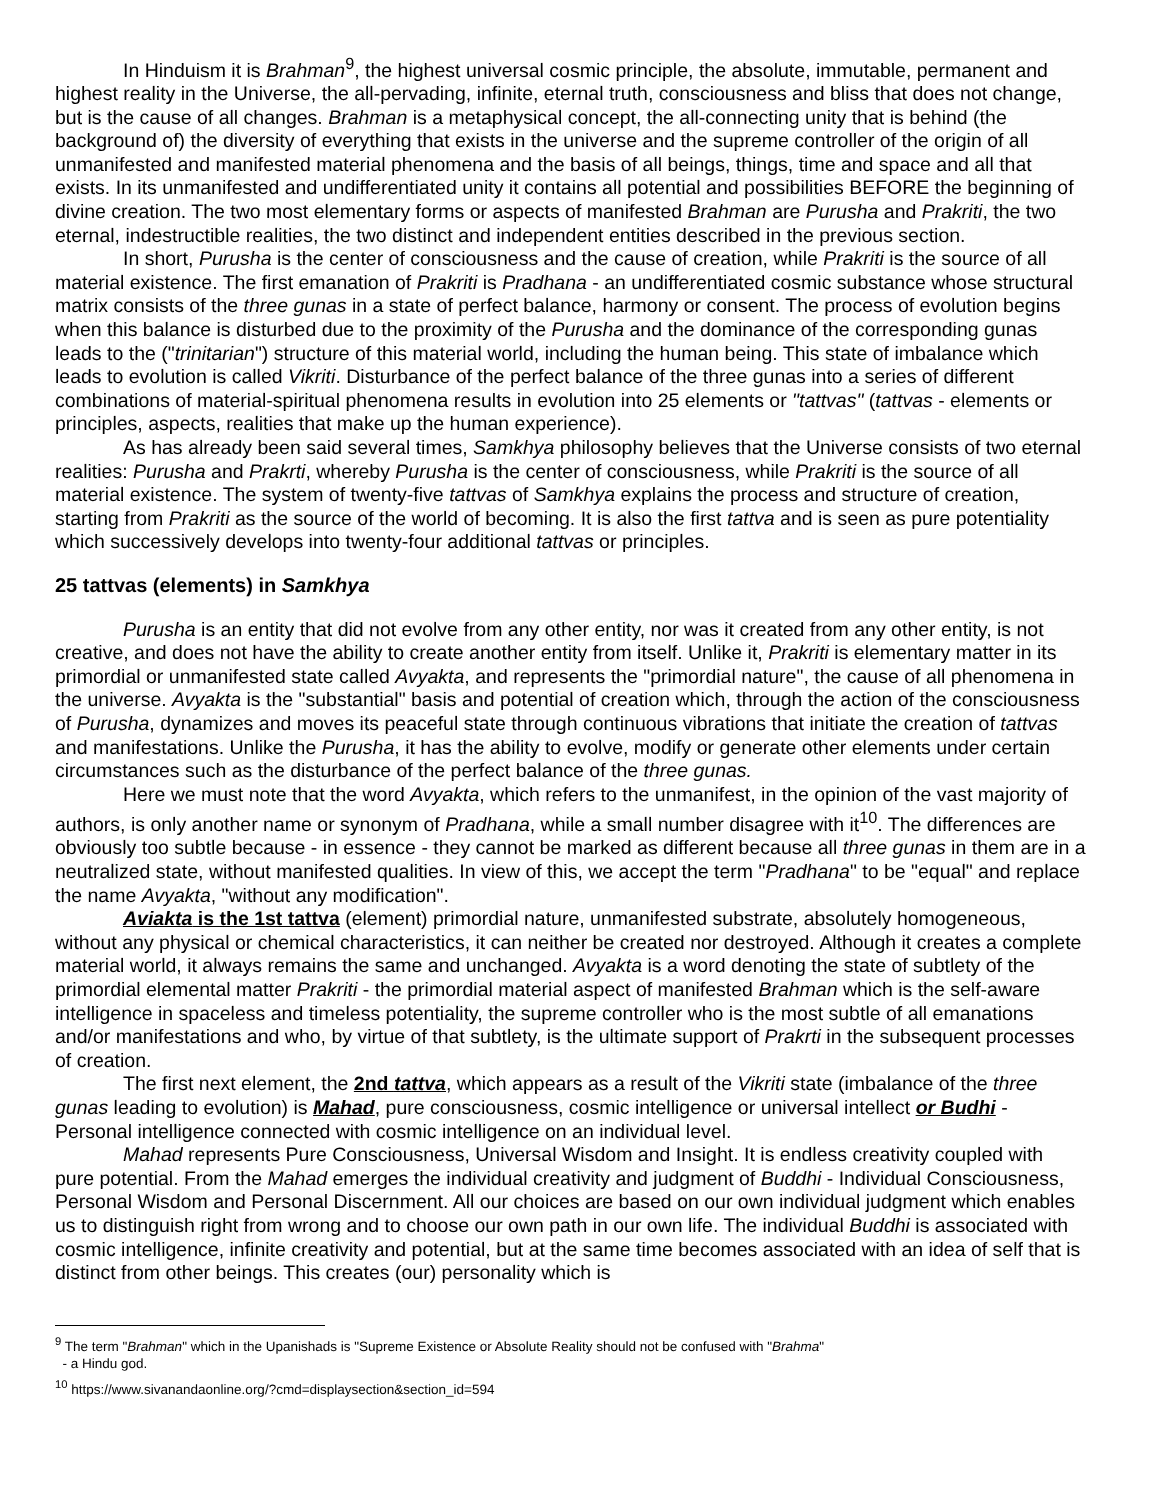In Hinduism it is Brahman<sup>9</sup>, the highest universal cosmic principle, the absolute, immutable, permanent and highest reality in the Universe, the all-pervading, infinite, eternal truth, consciousness and bliss that does not change, but is the cause of all changes. Brahman is a metaphysical concept, the all-connecting unity that is behind (the background of) the diversity of everything that exists in the universe and the supreme controller of the origin of all unmanifested and manifested material phenomena and the basis of all beings, things, time and space and all that exists. In its unmanifested and undifferentiated unity it contains all potential and possibilities BEFORE the beginning of divine creation. The two most elementary forms or aspects of manifested Brahman are Purusha and Prakriti, the two eternal, indestructible realities, the two distinct and independent entities described in the previous section.
In short, Purusha is the center of consciousness and the cause of creation, while Prakriti is the source of all material existence. The first emanation of Prakriti is Pradhana - an undifferentiated cosmic substance whose structural matrix consists of the three gunas in a state of perfect balance, harmony or consent. The process of evolution begins when this balance is disturbed due to the proximity of the Purusha and the dominance of the corresponding gunas leads to the ("trinitarian") structure of this material world, including the human being. This state of imbalance which leads to evolution is called Vikriti. Disturbance of the perfect balance of the three gunas into a series of different combinations of material-spiritual phenomena results in evolution into 25 elements or "tattvas" (tattvas - elements or principles, aspects, realities that make up the human experience).
As has already been said several times, Samkhya philosophy believes that the Universe consists of two eternal realities: Purusha and Prakrti, whereby Purusha is the center of consciousness, while Prakriti is the source of all material existence. The system of twenty-five tattvas of Samkhya explains the process and structure of creation, starting from Prakriti as the source of the world of becoming. It is also the first tattva and is seen as pure potentiality which successively develops into twenty-four additional tattvas or principles.
25 tattvas (elements) in Samkhya
Purusha is an entity that did not evolve from any other entity, nor was it created from any other entity, is not creative, and does not have the ability to create another entity from itself. Unlike it, Prakriti is elementary matter in its primordial or unmanifested state called Avyakta, and represents the "primordial nature", the cause of all phenomena in the universe. Avyakta is the "substantial" basis and potential of creation which, through the action of the consciousness of Purusha, dynamizes and moves its peaceful state through continuous vibrations that initiate the creation of tattvas and manifestations. Unlike the Purusha, it has the ability to evolve, modify or generate other elements under certain circumstances such as the disturbance of the perfect balance of the three gunas.
Here we must note that the word Avyakta, which refers to the unmanifest, in the opinion of the vast majority of authors, is only another name or synonym of Pradhana, while a small number disagree with it<sup>10</sup>. The differences are obviously too subtle because - in essence - they cannot be marked as different because all three gunas in them are in a neutralized state, without manifested qualities. In view of this, we accept the term "Pradhana" to be "equal" and replace the name Avyakta, "without any modification".
Aviakta is the 1st tattva (element) primordial nature, unmanifested substrate, absolutely homogeneous, without any physical or chemical characteristics, it can neither be created nor destroyed. Although it creates a complete material world, it always remains the same and unchanged. Avyakta is a word denoting the state of subtlety of the primordial elemental matter Prakriti - the primordial material aspect of manifested Brahman which is the self-aware intelligence in spaceless and timeless potentiality, the supreme controller who is the most subtle of all emanations and/or manifestations and who, by virtue of that subtlety, is the ultimate support of Prakrti in the subsequent processes of creation.
The first next element, the 2nd tattva, which appears as a result of the Vikriti state (imbalance of the three gunas leading to evolution) is Mahad, pure consciousness, cosmic intelligence or universal intellect or Budhi - Personal intelligence connected with cosmic intelligence on an individual level.
Mahad represents Pure Consciousness, Universal Wisdom and Insight. It is endless creativity coupled with pure potential. From the Mahad emerges the individual creativity and judgment of Buddhi - Individual Consciousness, Personal Wisdom and Personal Discernment. All our choices are based on our own individual judgment which enables us to distinguish right from wrong and to choose our own path in our own life. The individual Buddhi is associated with cosmic intelligence, infinite creativity and potential, but at the same time becomes associated with an idea of self that is distinct from other beings. This creates (our) personality which is
<sup>9</sup> The term "Brahman" which in the Upanishads is "Supreme Existence or Absolute Reality should not be confused with "Brahma"
- a Hindu god.
<sup>10</sup> https://www.sivanandaonline.org/?cmd=displaysection&section_id=594